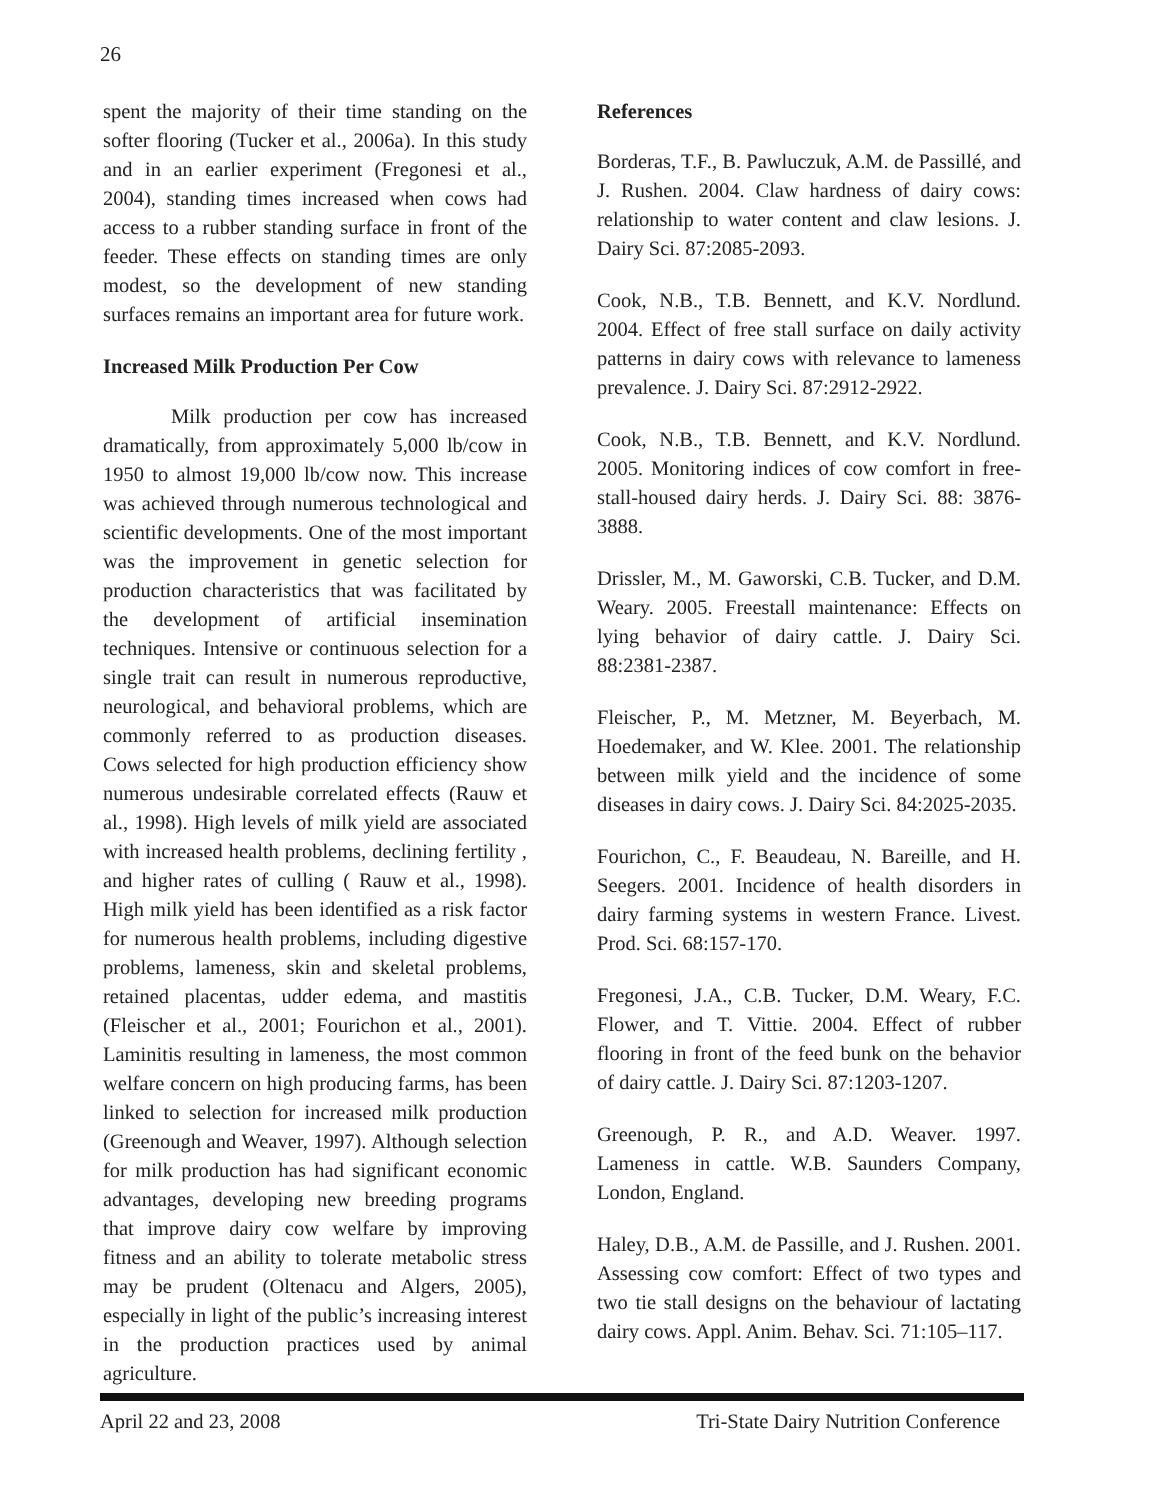26
spent the majority of their time standing on the softer flooring (Tucker et al., 2006a). In this study and in an earlier experiment (Fregonesi et al., 2004), standing times increased when cows had access to a rubber standing surface in front of the feeder. These effects on standing times are only modest, so the development of new standing surfaces remains an important area for future work.
Increased Milk Production Per Cow
Milk production per cow has increased dramatically, from approximately 5,000 lb/cow in 1950 to almost 19,000 lb/cow now. This increase was achieved through numerous technological and scientific developments. One of the most important was the improvement in genetic selection for production characteristics that was facilitated by the development of artificial insemination techniques. Intensive or continuous selection for a single trait can result in numerous reproductive, neurological, and behavioral problems, which are commonly referred to as production diseases. Cows selected for high production efficiency show numerous undesirable correlated effects (Rauw et al., 1998). High levels of milk yield are associated with increased health problems, declining fertility , and higher rates of culling ( Rauw et al., 1998). High milk yield has been identified as a risk factor for numerous health problems, including digestive problems, lameness, skin and skeletal problems, retained placentas, udder edema, and mastitis (Fleischer et al., 2001; Fourichon et al., 2001). Laminitis resulting in lameness, the most common welfare concern on high producing farms, has been linked to selection for increased milk production (Greenough and Weaver, 1997). Although selection for milk production has had significant economic advantages, developing new breeding programs that improve dairy cow welfare by improving fitness and an ability to tolerate metabolic stress may be prudent (Oltenacu and Algers, 2005), especially in light of the public’s increasing interest in the production practices used by animal agriculture.
References
Borderas, T.F., B. Pawluczuk, A.M. de Passillé, and J. Rushen. 2004. Claw hardness of dairy cows: relationship to water content and claw lesions. J. Dairy Sci. 87:2085-2093.
Cook, N.B., T.B. Bennett, and K.V. Nordlund. 2004. Effect of free stall surface on daily activity patterns in dairy cows with relevance to lameness prevalence. J. Dairy Sci. 87:2912-2922.
Cook, N.B., T.B. Bennett, and K.V. Nordlund. 2005. Monitoring indices of cow comfort in free-stall-housed dairy herds. J. Dairy Sci. 88: 3876-3888.
Drissler, M., M. Gaworski, C.B. Tucker, and D.M. Weary. 2005. Freestall maintenance: Effects on lying behavior of dairy cattle. J. Dairy Sci. 88:2381-2387.
Fleischer, P., M. Metzner, M. Beyerbach, M. Hoedemaker, and W. Klee. 2001. The relationship between milk yield and the incidence of some diseases in dairy cows. J. Dairy Sci. 84:2025-2035.
Fourichon, C., F. Beaudeau, N. Bareille, and H. Seegers. 2001. Incidence of health disorders in dairy farming systems in western France. Livest. Prod. Sci. 68:157-170.
Fregonesi, J.A., C.B. Tucker, D.M. Weary, F.C. Flower, and T. Vittie. 2004. Effect of rubber flooring in front of the feed bunk on the behavior of dairy cattle. J. Dairy Sci. 87:1203-1207.
Greenough, P. R., and A.D. Weaver. 1997. Lameness in cattle. W.B. Saunders Company, London, England.
Haley, D.B., A.M. de Passille, and J. Rushen. 2001. Assessing cow comfort: Effect of two types and two tie stall designs on the behaviour of lactating dairy cows. Appl. Anim. Behav. Sci. 71:105–117.
April 22 and 23, 2008 Tri-State Dairy Nutrition Conference